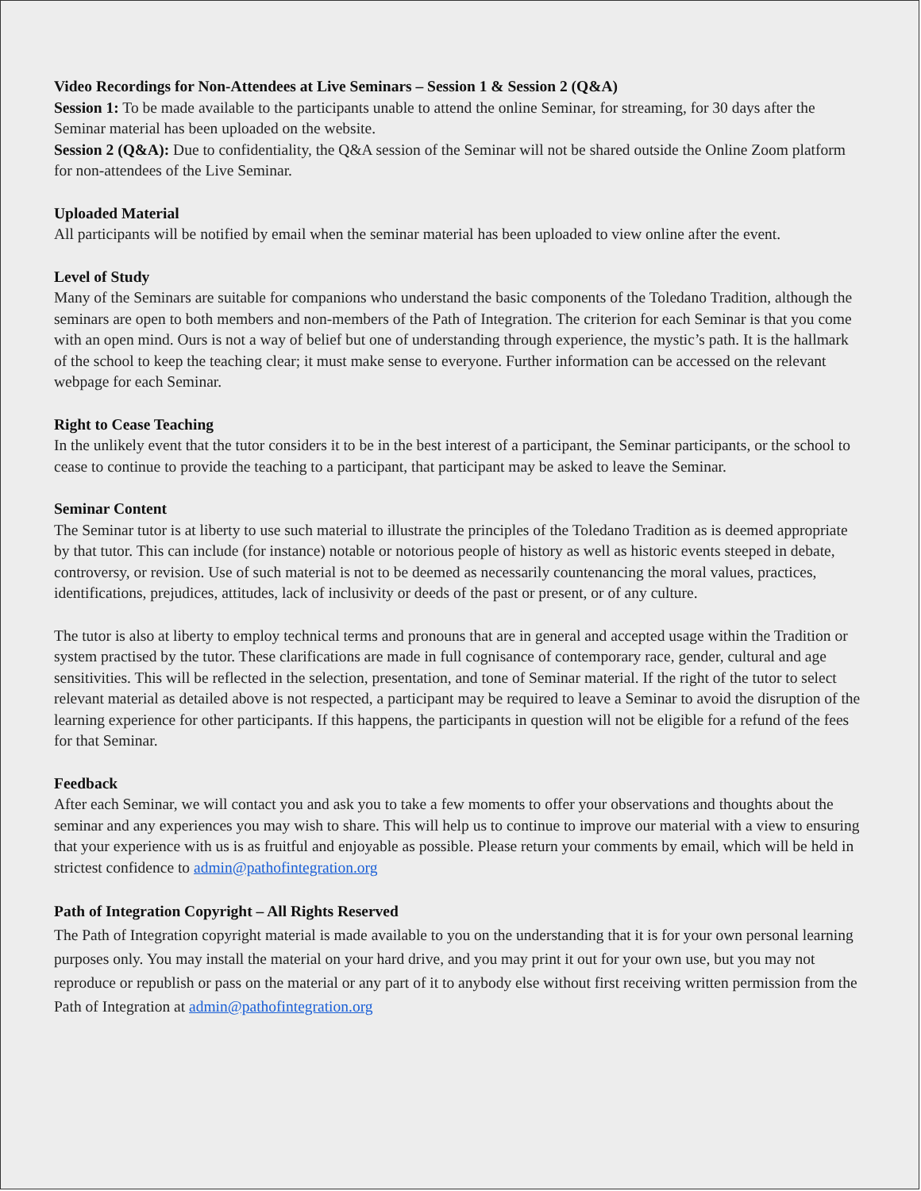Video Recordings for Non-Attendees at Live Seminars – Session 1 & Session 2 (Q&A)
Session 1: To be made available to the participants unable to attend the online Seminar, for streaming, for 30 days after the Seminar material has been uploaded on the website.
Session 2 (Q&A): Due to confidentiality, the Q&A session of the Seminar will not be shared outside the Online Zoom platform for non-attendees of the Live Seminar.
Uploaded Material
All participants will be notified by email when the seminar material has been uploaded to view online after the event.
Level of Study
Many of the Seminars are suitable for companions who understand the basic components of the Toledano Tradition, although the seminars are open to both members and non-members of the Path of Integration. The criterion for each Seminar is that you come with an open mind. Ours is not a way of belief but one of understanding through experience, the mystic’s path. It is the hallmark of the school to keep the teaching clear; it must make sense to everyone. Further information can be accessed on the relevant webpage for each Seminar.
Right to Cease Teaching
In the unlikely event that the tutor considers it to be in the best interest of a participant, the Seminar participants, or the school to cease to continue to provide the teaching to a participant, that participant may be asked to leave the Seminar.
Seminar Content
The Seminar tutor is at liberty to use such material to illustrate the principles of the Toledano Tradition as is deemed appropriate by that tutor. This can include (for instance) notable or notorious people of history as well as historic events steeped in debate, controversy, or revision. Use of such material is not to be deemed as necessarily countenancing the moral values, practices, identifications, prejudices, attitudes, lack of inclusivity or deeds of the past or present, or of any culture.
The tutor is also at liberty to employ technical terms and pronouns that are in general and accepted usage within the Tradition or system practised by the tutor. These clarifications are made in full cognisance of contemporary race, gender, cultural and age sensitivities. This will be reflected in the selection, presentation, and tone of Seminar material. If the right of the tutor to select relevant material as detailed above is not respected, a participant may be required to leave a Seminar to avoid the disruption of the learning experience for other participants. If this happens, the participants in question will not be eligible for a refund of the fees for that Seminar.
Feedback
After each Seminar, we will contact you and ask you to take a few moments to offer your observations and thoughts about the seminar and any experiences you may wish to share. This will help us to continue to improve our material with a view to ensuring that your experience with us is as fruitful and enjoyable as possible. Please return your comments by email, which will be held in strictest confidence to admin@pathofintegration.org
Path of Integration Copyright – All Rights Reserved
The Path of Integration copyright material is made available to you on the understanding that it is for your own personal learning purposes only. You may install the material on your hard drive, and you may print it out for your own use, but you may not reproduce or republish or pass on the material or any part of it to anybody else without first receiving written permission from the Path of Integration at admin@pathofintegration.org